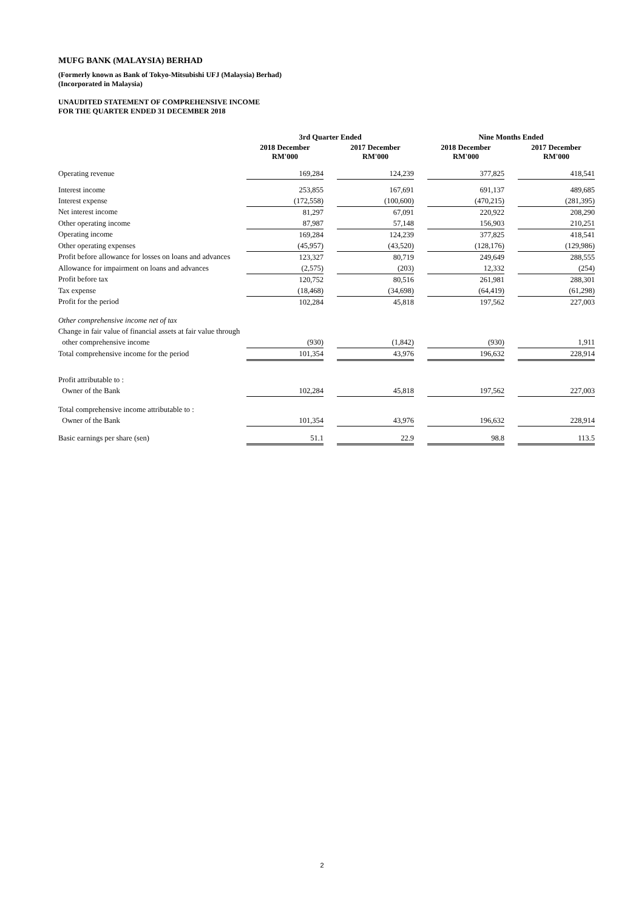MUFG BANK (MALAYSIA) BERHAD
(Formerly known as Bank of Tokyo-Mitsubishi UFJ (Malaysia) Berhad)
(Incorporated in Malaysia)
UNAUDITED STATEMENT OF COMPREHENSIVE INCOME
FOR THE QUARTER ENDED 31 DECEMBER 2018
| | 3rd Quarter Ended | | | | Nine Months Ended | | |
| --- | --- | --- | --- | --- | --- | --- | --- |
| | 2018 December RM'000 | | 2017 December RM'000 | | 2018 December RM'000 | | 2017 December RM'000 |
| Operating revenue | 169,284 | | 124,239 | | 377,825 | | 418,541 |
| Interest income | 253,855 | | 167,691 | | 691,137 | | 489,685 |
| Interest expense | (172,558) | | (100,600) | | (470,215) | | (281,395) |
| Net interest income | 81,297 | | 67,091 | | 220,922 | | 208,290 |
| Other operating income | 87,987 | | 57,148 | | 156,903 | | 210,251 |
| Operating income | 169,284 | | 124,239 | | 377,825 | | 418,541 |
| Other operating expenses | (45,957) | | (43,520) | | (128,176) | | (129,986) |
| Profit before allowance for losses on loans and advances | 123,327 | | 80,719 | | 249,649 | | 288,555 |
| Allowance for impairment on loans and advances | (2,575) | | (203) | | 12,332 | | (254) |
| Profit before tax | 120,752 | | 80,516 | | 261,981 | | 288,301 |
| Tax expense | (18,468) | | (34,698) | | (64,419) | | (61,298) |
| Profit for the period | 102,284 | | 45,818 | | 197,562 | | 227,003 |
| Other comprehensive income net of tax | | | | | | | |
| Change in fair value of financial assets at fair value through | | | | | | | |
| other comprehensive income | (930) | | (1,842) | | (930) | | 1,911 |
| Total comprehensive income for the period | 101,354 | | 43,976 | | 196,632 | | 228,914 |
| Profit attributable to : | | | | | | | |
| Owner of the Bank | 102,284 | | 45,818 | | 197,562 | | 227,003 |
| Total comprehensive income attributable to : | | | | | | | |
| Owner of the Bank | 101,354 | | 43,976 | | 196,632 | | 228,914 |
| Basic earnings per share (sen) | 51.1 | | 22.9 | | 98.8 | | 113.5 |
2